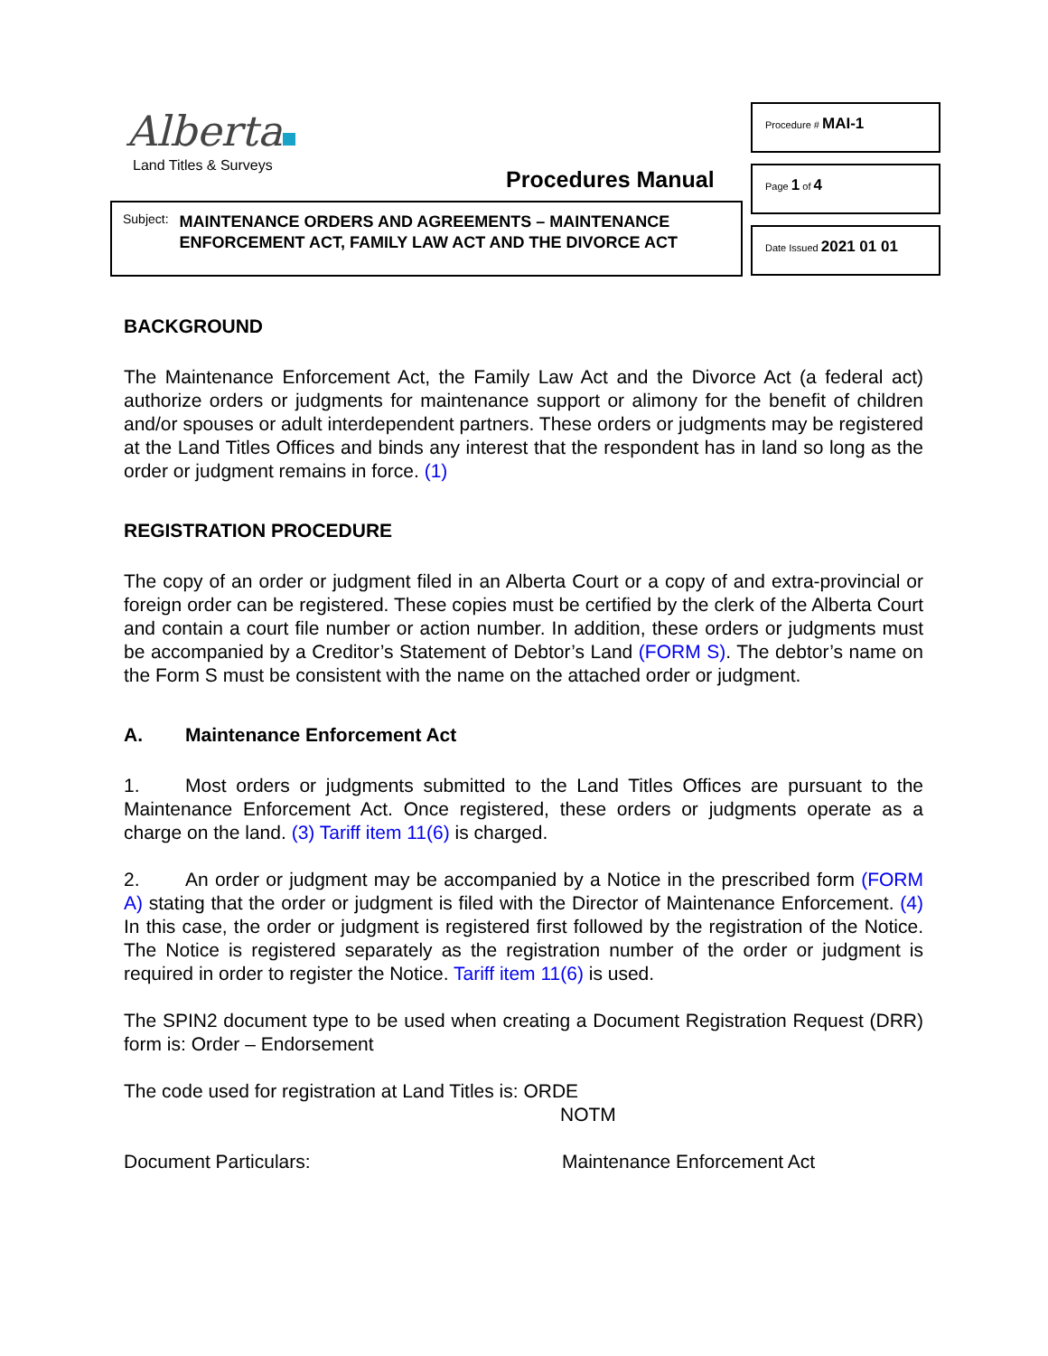Alberta
Land Titles & Surveys
Procedures Manual
Subject: MAINTENANCE ORDERS AND AGREEMENTS – MAINTENANCE ENFORCEMENT ACT, FAMILY LAW ACT AND THE DIVORCE ACT
Procedure # MAI-1
Page 1 of 4
Date Issued 2021 01 01
BACKGROUND
The Maintenance Enforcement Act, the Family Law Act and the Divorce Act (a federal act) authorize orders or judgments for maintenance support or alimony for the benefit of children and/or spouses or adult interdependent partners. These orders or judgments may be registered at the Land Titles Offices and binds any interest that the respondent has in land so long as the order or judgment remains in force. (1)
REGISTRATION PROCEDURE
The copy of an order or judgment filed in an Alberta Court or a copy of and extra-provincial or foreign order can be registered. These copies must be certified by the clerk of the Alberta Court and contain a court file number or action number. In addition, these orders or judgments must be accompanied by a Creditor’s Statement of Debtor’s Land (FORM S). The debtor’s name on the Form S must be consistent with the name on the attached order or judgment.
A. Maintenance Enforcement Act
1. Most orders or judgments submitted to the Land Titles Offices are pursuant to the Maintenance Enforcement Act. Once registered, these orders or judgments operate as a charge on the land. (3) Tariff item 11(6) is charged.
2. An order or judgment may be accompanied by a Notice in the prescribed form (FORM A) stating that the order or judgment is filed with the Director of Maintenance Enforcement. (4) In this case, the order or judgment is registered first followed by the registration of the Notice. The Notice is registered separately as the registration number of the order or judgment is required in order to register the Notice. Tariff item 11(6) is used.
The SPIN2 document type to be used when creating a Document Registration Request (DRR) form is: Order – Endorsement
The code used for registration at Land Titles is: ORDE
NOTM
Document Particulars: Maintenance Enforcement Act